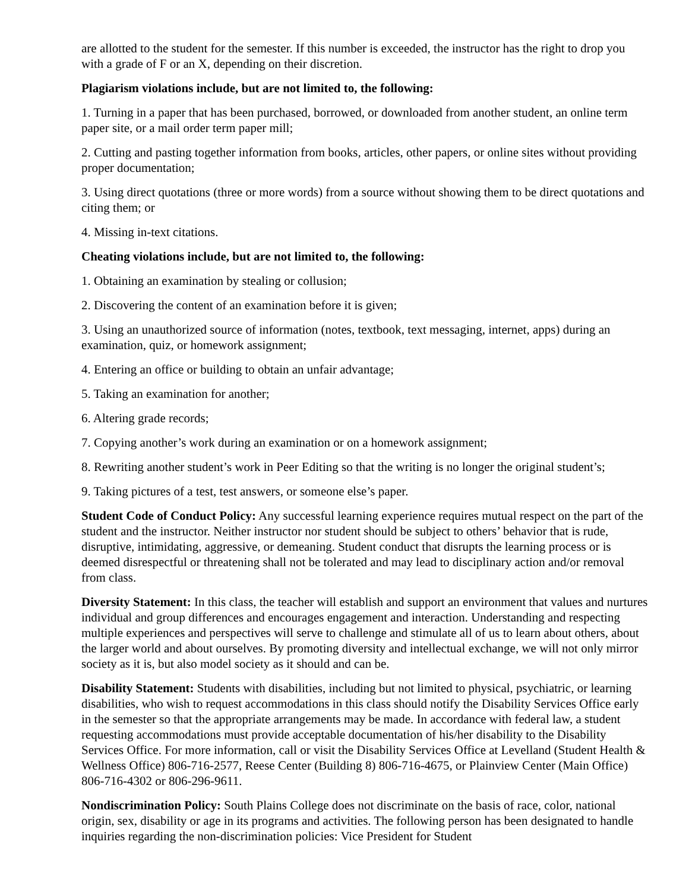are allotted to the student for the semester. If this number is exceeded, the instructor has the right to drop you with a grade of F or an X, depending on their discretion.
Plagiarism violations include, but are not limited to, the following:
1. Turning in a paper that has been purchased, borrowed, or downloaded from another student, an online term paper site, or a mail order term paper mill;
2. Cutting and pasting together information from books, articles, other papers, or online sites without providing proper documentation;
3. Using direct quotations (three or more words) from a source without showing them to be direct quotations and citing them; or
4. Missing in-text citations.
Cheating violations include, but are not limited to, the following:
1. Obtaining an examination by stealing or collusion;
2. Discovering the content of an examination before it is given;
3. Using an unauthorized source of information (notes, textbook, text messaging, internet, apps) during an examination, quiz, or homework assignment;
4. Entering an office or building to obtain an unfair advantage;
5. Taking an examination for another;
6. Altering grade records;
7. Copying another’s work during an examination or on a homework assignment;
8. Rewriting another student’s work in Peer Editing so that the writing is no longer the original student’s;
9. Taking pictures of a test, test answers, or someone else’s paper.
Student Code of Conduct Policy: Any successful learning experience requires mutual respect on the part of the student and the instructor. Neither instructor nor student should be subject to others’ behavior that is rude, disruptive, intimidating, aggressive, or demeaning. Student conduct that disrupts the learning process or is deemed disrespectful or threatening shall not be tolerated and may lead to disciplinary action and/or removal from class.
Diversity Statement: In this class, the teacher will establish and support an environment that values and nurtures individual and group differences and encourages engagement and interaction. Understanding and respecting multiple experiences and perspectives will serve to challenge and stimulate all of us to learn about others, about the larger world and about ourselves. By promoting diversity and intellectual exchange, we will not only mirror society as it is, but also model society as it should and can be.
Disability Statement: Students with disabilities, including but not limited to physical, psychiatric, or learning disabilities, who wish to request accommodations in this class should notify the Disability Services Office early in the semester so that the appropriate arrangements may be made. In accordance with federal law, a student requesting accommodations must provide acceptable documentation of his/her disability to the Disability Services Office. For more information, call or visit the Disability Services Office at Levelland (Student Health & Wellness Office) 806-716-2577, Reese Center (Building 8) 806-716-4675, or Plainview Center (Main Office) 806-716-4302 or 806-296-9611.
Nondiscrimination Policy: South Plains College does not discriminate on the basis of race, color, national origin, sex, disability or age in its programs and activities. The following person has been designated to handle inquiries regarding the non-discrimination policies: Vice President for Student